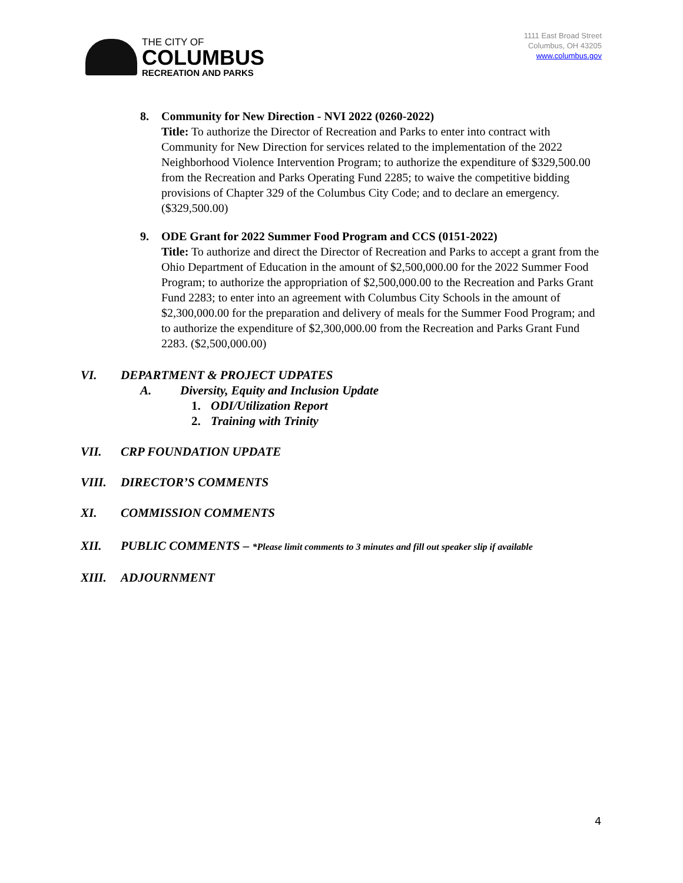THE CITY OF
COLUMBUS
RECREATION AND PARKS
1111 East Broad Street
Columbus, OH 43205
www.columbus.gov
8. Community for New Direction - NVI 2022 (0260-2022)
Title: To authorize the Director of Recreation and Parks to enter into contract with Community for New Direction for services related to the implementation of the 2022 Neighborhood Violence Intervention Program; to authorize the expenditure of $329,500.00 from the Recreation and Parks Operating Fund 2285; to waive the competitive bidding provisions of Chapter 329 of the Columbus City Code; and to declare an emergency. ($329,500.00)
9. ODE Grant for 2022 Summer Food Program and CCS (0151-2022)
Title: To authorize and direct the Director of Recreation and Parks to accept a grant from the Ohio Department of Education in the amount of $2,500,000.00 for the 2022 Summer Food Program; to authorize the appropriation of $2,500,000.00 to the Recreation and Parks Grant Fund 2283; to enter into an agreement with Columbus City Schools in the amount of $2,300,000.00 for the preparation and delivery of meals for the Summer Food Program; and to authorize the expenditure of $2,300,000.00 from the Recreation and Parks Grant Fund 2283. ($2,500,000.00)
VI. DEPARTMENT & PROJECT UDPATES
A. Diversity, Equity and Inclusion Update
1. ODI/Utilization Report
2. Training with Trinity
VII. CRP FOUNDATION UPDATE
VIII. DIRECTOR’S COMMENTS
XI. COMMISSION COMMENTS
XII. PUBLIC COMMENTS – *Please limit comments to 3 minutes and fill out speaker slip if available
XIII. ADJOURNMENT
4